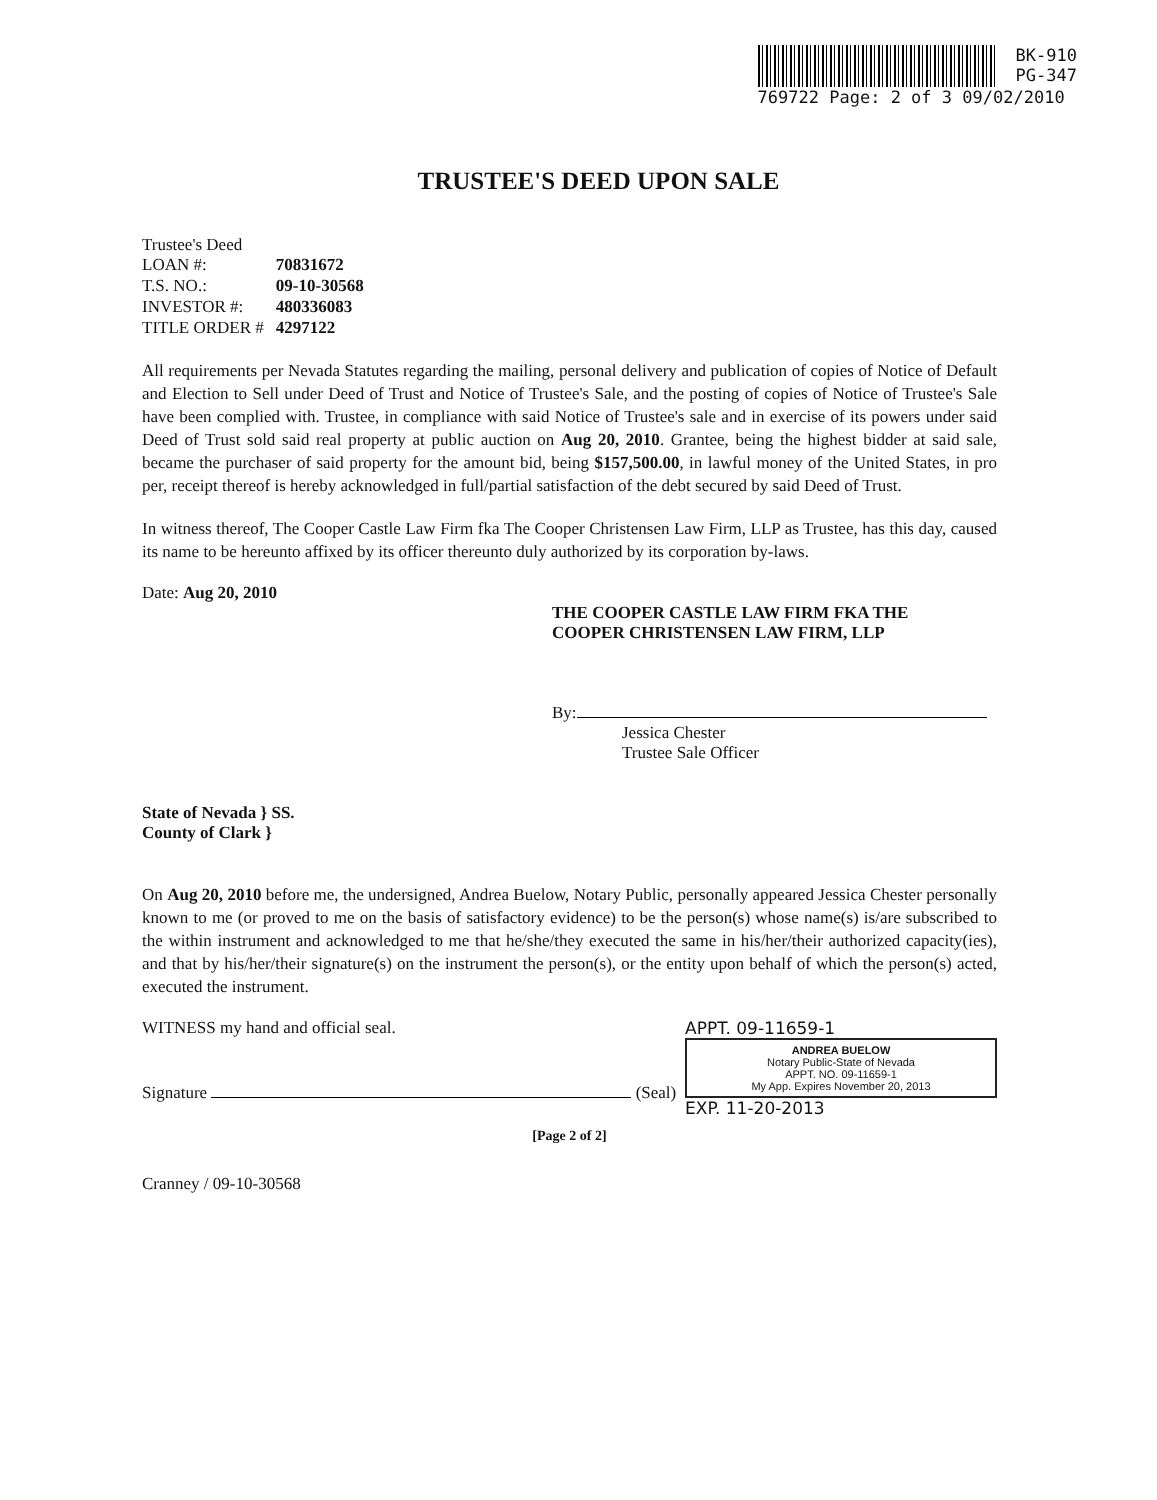BK-910
PG-347
769722 Page: 2 of 3 09/02/2010
TRUSTEE'S DEED UPON SALE
Trustee's Deed
| LOAN #: | 70831672 |
| T.S. NO.: | 09-10-30568 |
| INVESTOR #: | 480336083 |
| TITLE ORDER # | 4297122 |
All requirements per Nevada Statutes regarding the mailing, personal delivery and publication of copies of Notice of Default and Election to Sell under Deed of Trust and Notice of Trustee's Sale, and the posting of copies of Notice of Trustee's Sale have been complied with. Trustee, in compliance with said Notice of Trustee's sale and in exercise of its powers under said Deed of Trust sold said real property at public auction on Aug 20, 2010. Grantee, being the highest bidder at said sale, became the purchaser of said property for the amount bid, being $157,500.00, in lawful money of the United States, in pro per, receipt thereof is hereby acknowledged in full/partial satisfaction of the debt secured by said Deed of Trust.
In witness thereof, The Cooper Castle Law Firm fka The Cooper Christensen Law Firm, LLP as Trustee, has this day, caused its name to be hereunto affixed by its officer thereunto duly authorized by its corporation by-laws.
Date: Aug 20, 2010
THE COOPER CASTLE LAW FIRM FKA THE
COOPER CHRISTENSEN LAW FIRM, LLP
By:
Jessica Chester
Trustee Sale Officer
State of Nevada } SS.
County of Clark }
On Aug 20, 2010 before me, the undersigned, Andrea Buelow, Notary Public, personally appeared Jessica Chester personally known to me (or proved to me on the basis of satisfactory evidence) to be the person(s) whose name(s) is/are subscribed to the within instrument and acknowledged to me that he/she/they executed the same in his/her/their authorized capacity(ies), and that by his/her/their signature(s) on the instrument the person(s), or the entity upon behalf of which the person(s) acted, executed the instrument.
WITNESS my hand and official seal.
Signature (Seal)
APPT. 09-11659-1
ANDREA BUELOW
Notary Public-State of Nevada
APPT. NO. 09-11659-1
My App. Expires November 20, 2013
EXP. 11-20-2013
[Page 2 of 2]
Cranney / 09-10-30568